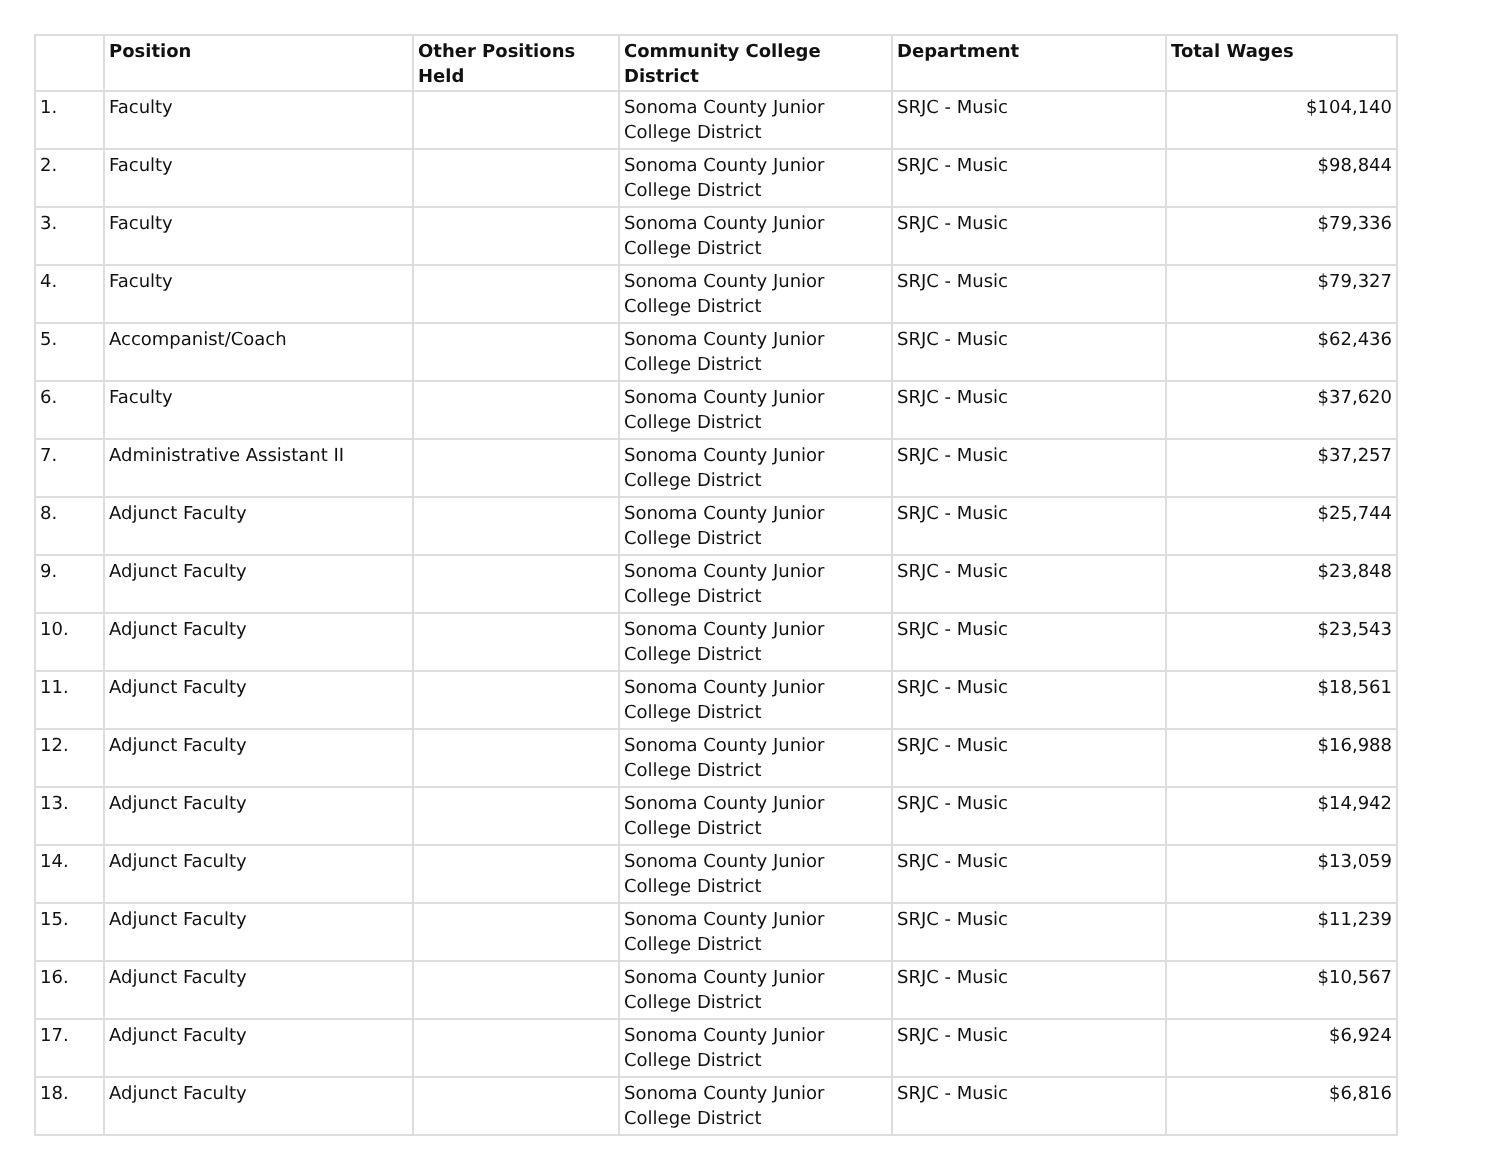| | Position | Other Positions Held | Community College District | Department | Total Wages |
| --- | --- | --- | --- | --- | --- |
| 1. | Faculty | | Sonoma County Junior College District | SRJC - Music | $104,140 |
| 2. | Faculty | | Sonoma County Junior College District | SRJC - Music | $98,844 |
| 3. | Faculty | | Sonoma County Junior College District | SRJC - Music | $79,336 |
| 4. | Faculty | | Sonoma County Junior College District | SRJC - Music | $79,327 |
| 5. | Accompanist/Coach | | Sonoma County Junior College District | SRJC - Music | $62,436 |
| 6. | Faculty | | Sonoma County Junior College District | SRJC - Music | $37,620 |
| 7. | Administrative Assistant II | | Sonoma County Junior College District | SRJC - Music | $37,257 |
| 8. | Adjunct Faculty | | Sonoma County Junior College District | SRJC - Music | $25,744 |
| 9. | Adjunct Faculty | | Sonoma County Junior College District | SRJC - Music | $23,848 |
| 10. | Adjunct Faculty | | Sonoma County Junior College District | SRJC - Music | $23,543 |
| 11. | Adjunct Faculty | | Sonoma County Junior College District | SRJC - Music | $18,561 |
| 12. | Adjunct Faculty | | Sonoma County Junior College District | SRJC - Music | $16,988 |
| 13. | Adjunct Faculty | | Sonoma County Junior College District | SRJC - Music | $14,942 |
| 14. | Adjunct Faculty | | Sonoma County Junior College District | SRJC - Music | $13,059 |
| 15. | Adjunct Faculty | | Sonoma County Junior College District | SRJC - Music | $11,239 |
| 16. | Adjunct Faculty | | Sonoma County Junior College District | SRJC - Music | $10,567 |
| 17. | Adjunct Faculty | | Sonoma County Junior College District | SRJC - Music | $6,924 |
| 18. | Adjunct Faculty | | Sonoma County Junior College District | SRJC - Music | $6,816 |